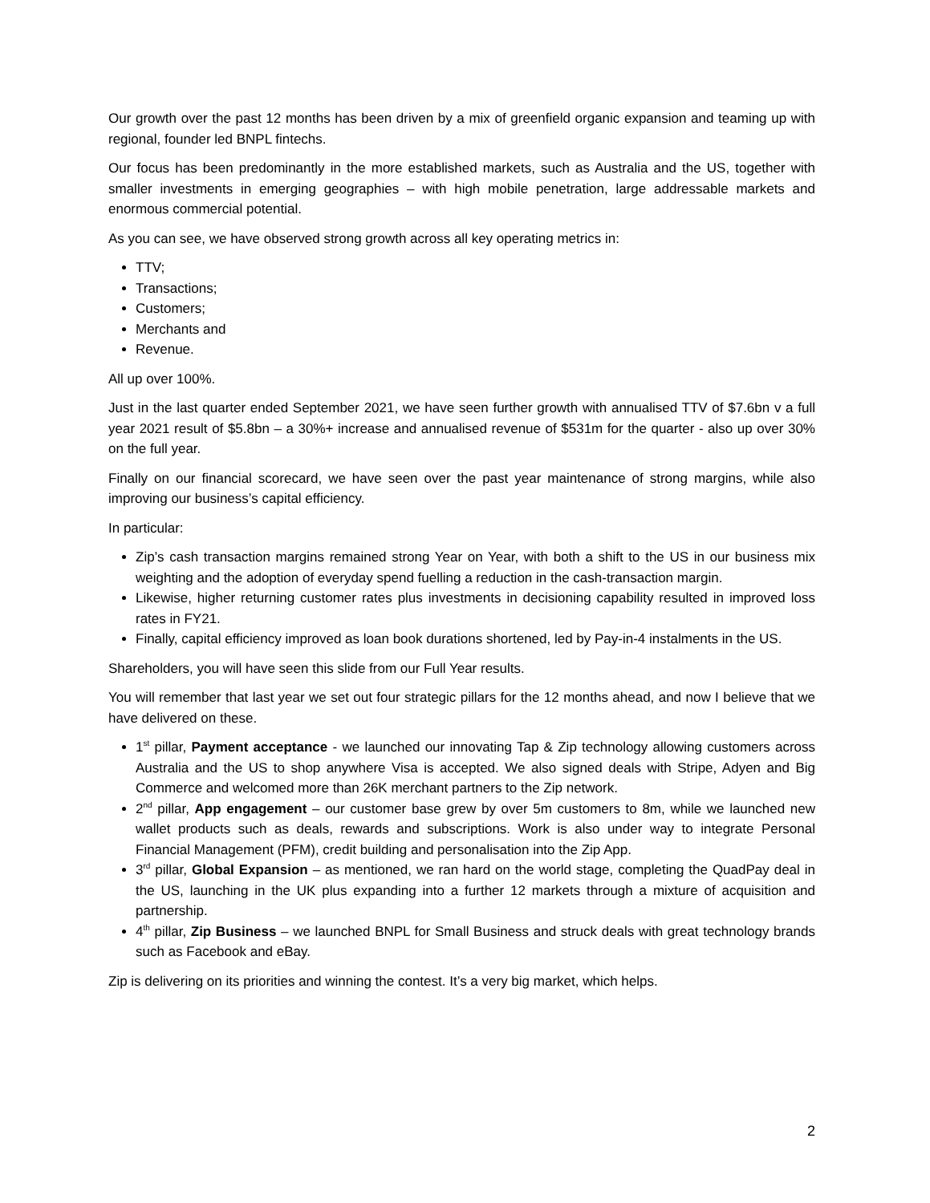Our growth over the past 12 months has been driven by a mix of greenfield organic expansion and teaming up with regional, founder led BNPL fintechs.
Our focus has been predominantly in the more established markets, such as Australia and the US, together with smaller investments in emerging geographies – with high mobile penetration, large addressable markets and enormous commercial potential.
As you can see, we have observed strong growth across all key operating metrics in:
TTV;
Transactions;
Customers;
Merchants and
Revenue.
All up over 100%.
Just in the last quarter ended September 2021, we have seen further growth with annualised TTV of $7.6bn v a full year 2021 result of $5.8bn – a 30%+ increase and annualised revenue of $531m for the quarter - also up over 30% on the full year.
Finally on our financial scorecard, we have seen over the past year maintenance of strong margins, while also improving our business’s capital efficiency.
In particular:
Zip’s cash transaction margins remained strong Year on Year, with both a shift to the US in our business mix weighting and the adoption of everyday spend fuelling a reduction in the cash-transaction margin.
Likewise, higher returning customer rates plus investments in decisioning capability resulted in improved loss rates in FY21.
Finally, capital efficiency improved as loan book durations shortened, led by Pay-in-4 instalments in the US.
Shareholders, you will have seen this slide from our Full Year results.
You will remember that last year we set out four strategic pillars for the 12 months ahead, and now I believe that we have delivered on these.
1<sup>st</sup> pillar, Payment acceptance - we launched our innovating Tap & Zip technology allowing customers across Australia and the US to shop anywhere Visa is accepted. We also signed deals with Stripe, Adyen and Big Commerce and welcomed more than 26K merchant partners to the Zip network.
2<sup>nd</sup> pillar, App engagement – our customer base grew by over 5m customers to 8m, while we launched new wallet products such as deals, rewards and subscriptions. Work is also under way to integrate Personal Financial Management (PFM), credit building and personalisation into the Zip App.
3<sup>rd</sup> pillar, Global Expansion – as mentioned, we ran hard on the world stage, completing the QuadPay deal in the US, launching in the UK plus expanding into a further 12 markets through a mixture of acquisition and partnership.
4<sup>th</sup> pillar, Zip Business – we launched BNPL for Small Business and struck deals with great technology brands such as Facebook and eBay.
Zip is delivering on its priorities and winning the contest. It’s a very big market, which helps.
2